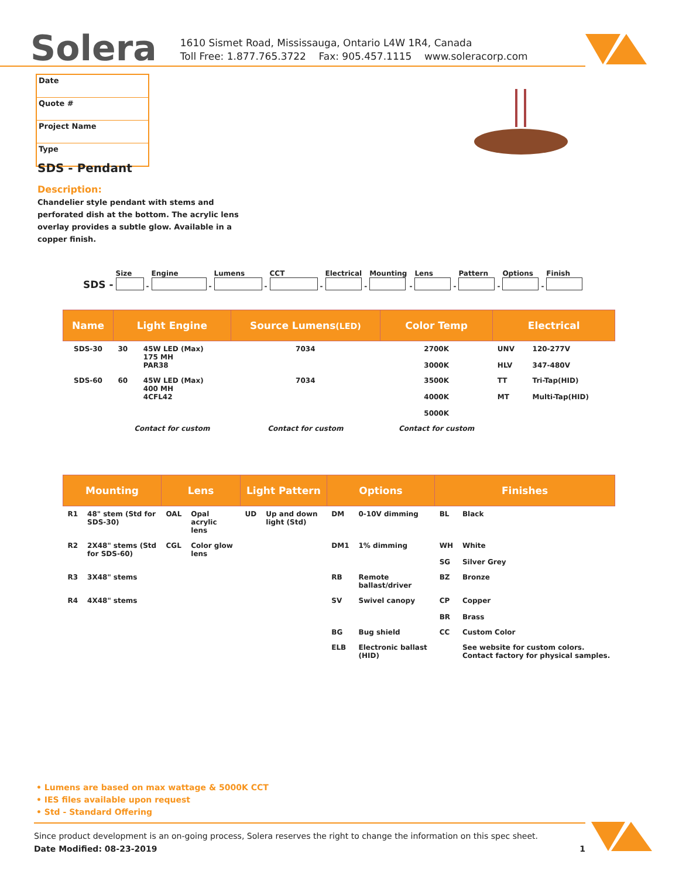Solera
1610 Sismet Road, Mississauga, Ontario L4W 1R4, Canada
Toll Free: 1.877.765.3722 Fax: 905.457.1115 www.soleracorp.com
Date
Quote #
Project Name
Type
SDS - Pendant
Description:
Chandelier style pendant with stems and perforated dish at the bottom. The acrylic lens overlay provides a subtle glow. Available in a copper finish.
SDS -
Size
-
Engine
-
Lumens
-
CCT
-
Electrical
-
Mounting
-
Lens
-
Pattern
-
Options
-
Finish
| Name | Light Engine | | Source Lumens (LED) | Color Temp | Electrical | |
| --- | --- | --- | --- | --- | --- | --- |
| SDS-30 | 30 | 45W LED (Max) 175 MH PAR38 | 7034 | 2700K 3000K | UNV HLV | 120-277V 347-480V |
| SDS-60 | 60 | 45W LED (Max) 400 MH 4CFL42 | 7034 | 3500K 4000K 5000K | TT MT | Tri-Tap(HID) Multi-Tap(HID) |
| | Contact for custom | | Contact for custom | Contact for custom | | |
| Mounting | | Lens | | Light Pattern | | Options | | Finishes | |
| --- | --- | --- | --- | --- | --- | --- | --- | --- | --- |
| R1 | 48" stem (Std for SDS-30) | OAL | Opal acrylic lens | UD | Up and down light (Std) | DM | 0-10V dimming | BL | Black |
| R2 | 2X48" stems (Std for SDS-60) | CGL | Color glow lens | | | DM1 | 1% dimming | WH SG | White Silver Grey |
| R3 | 3X48" stems | | | | | RB | Remote ballast/driver | BZ | Bronze |
| R4 | 4X48" stems | | | | | SV | Swivel canopy | CP BR | Copper Brass |
| | | | | | | BG | Bug shield | CC | Custom Color |
| | | | | | | ELB | Electronic ballast (HID) | | See website for custom colors. Contact factory for physical samples. |
• Lumens are based on max wattage & 5000K CCT
• IES files available upon request
• Std - Standard Offering
Since product development is an on-going process, Solera reserves the right to change the information on this spec sheet.
Date Modified: 08-23-2019 1